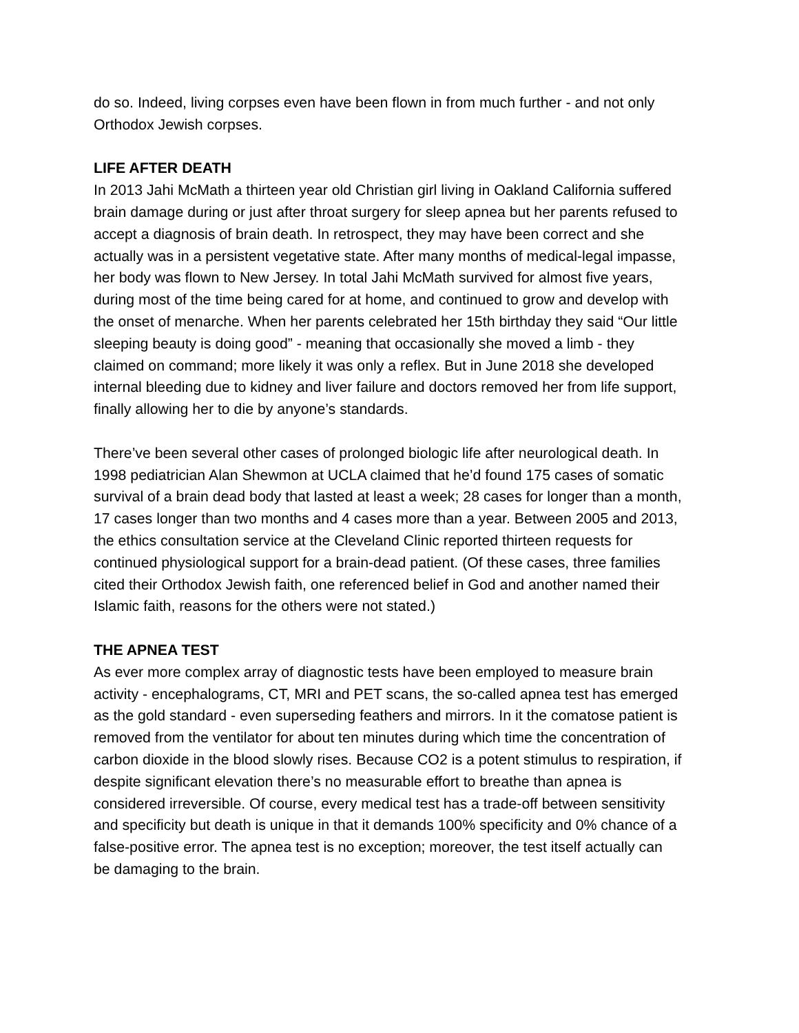do so. Indeed, living corpses even have been flown in from much further - and not only Orthodox Jewish corpses.
LIFE AFTER DEATH
In 2013 Jahi McMath a thirteen year old Christian girl living in Oakland California suffered brain damage during or just after throat surgery for sleep apnea but her parents refused to accept a diagnosis of brain death. In retrospect, they may have been correct and she actually was in a persistent vegetative state. After many months of medical-legal impasse, her body was flown to New Jersey. In total Jahi McMath survived for almost five years, during most of the time being cared for at home, and continued to grow and develop with the onset of menarche. When her parents celebrated her 15th birthday they said “Our little sleeping beauty is doing good” - meaning that occasionally she moved a limb - they claimed on command; more likely it was only a reflex. But in June 2018 she developed internal bleeding due to kidney and liver failure and doctors removed her from life support, finally allowing her to die by anyone’s standards.
There’ve been several other cases of prolonged biologic life after neurological death. In 1998 pediatrician Alan Shewmon at UCLA claimed that he’d found 175 cases of somatic survival of a brain dead body that lasted at least a week; 28 cases for longer than a month, 17 cases longer than two months and 4 cases more than a year. Between 2005 and 2013, the ethics consultation service at the Cleveland Clinic reported thirteen requests for continued physiological support for a brain-dead patient. (Of these cases, three families cited their Orthodox Jewish faith, one referenced belief in God and another named their Islamic faith, reasons for the others were not stated.)
THE APNEA TEST
As ever more complex array of diagnostic tests have been employed to measure brain activity - encephalograms, CT, MRI and PET scans, the so-called apnea test has emerged as the gold standard - even superseding feathers and mirrors. In it the comatose patient is removed from the ventilator for about ten minutes during which time the concentration of carbon dioxide in the blood slowly rises. Because CO2 is a potent stimulus to respiration, if despite significant elevation there’s no measurable effort to breathe than apnea is considered irreversible. Of course, every medical test has a trade-off between sensitivity and specificity but death is unique in that it demands 100% specificity and 0% chance of a false-positive error. The apnea test is no exception; moreover, the test itself actually can be damaging to the brain.